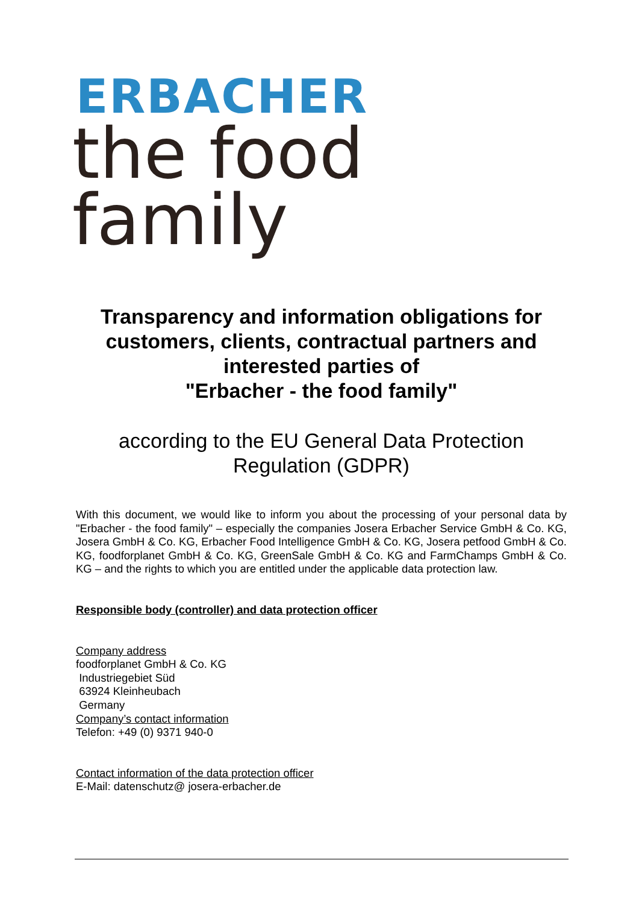ERBACHER
the food family
Transparency and information obligations for customers, clients, contractual partners and interested parties of
"Erbacher - the food family"
according to the EU General Data Protection Regulation (GDPR)
With this document, we would like to inform you about the processing of your personal data by "Erbacher - the food family" – especially the companies Josera Erbacher Service GmbH & Co. KG, Josera GmbH & Co. KG, Erbacher Food Intelligence GmbH & Co. KG, Josera petfood GmbH & Co. KG, foodforplanet GmbH & Co. KG, GreenSale GmbH & Co. KG and FarmChamps GmbH & Co. KG – and the rights to which you are entitled under the applicable data protection law.
Responsible body (controller) and data protection officer
Company address
foodforplanet GmbH & Co. KG
Industriegebiet Süd
63924 Kleinheubach
Germany
Company’s contact information
Telefon: +49 (0) 9371 940-0
Contact information of the data protection officer
E-Mail: datenschutz@ josera-erbacher.de